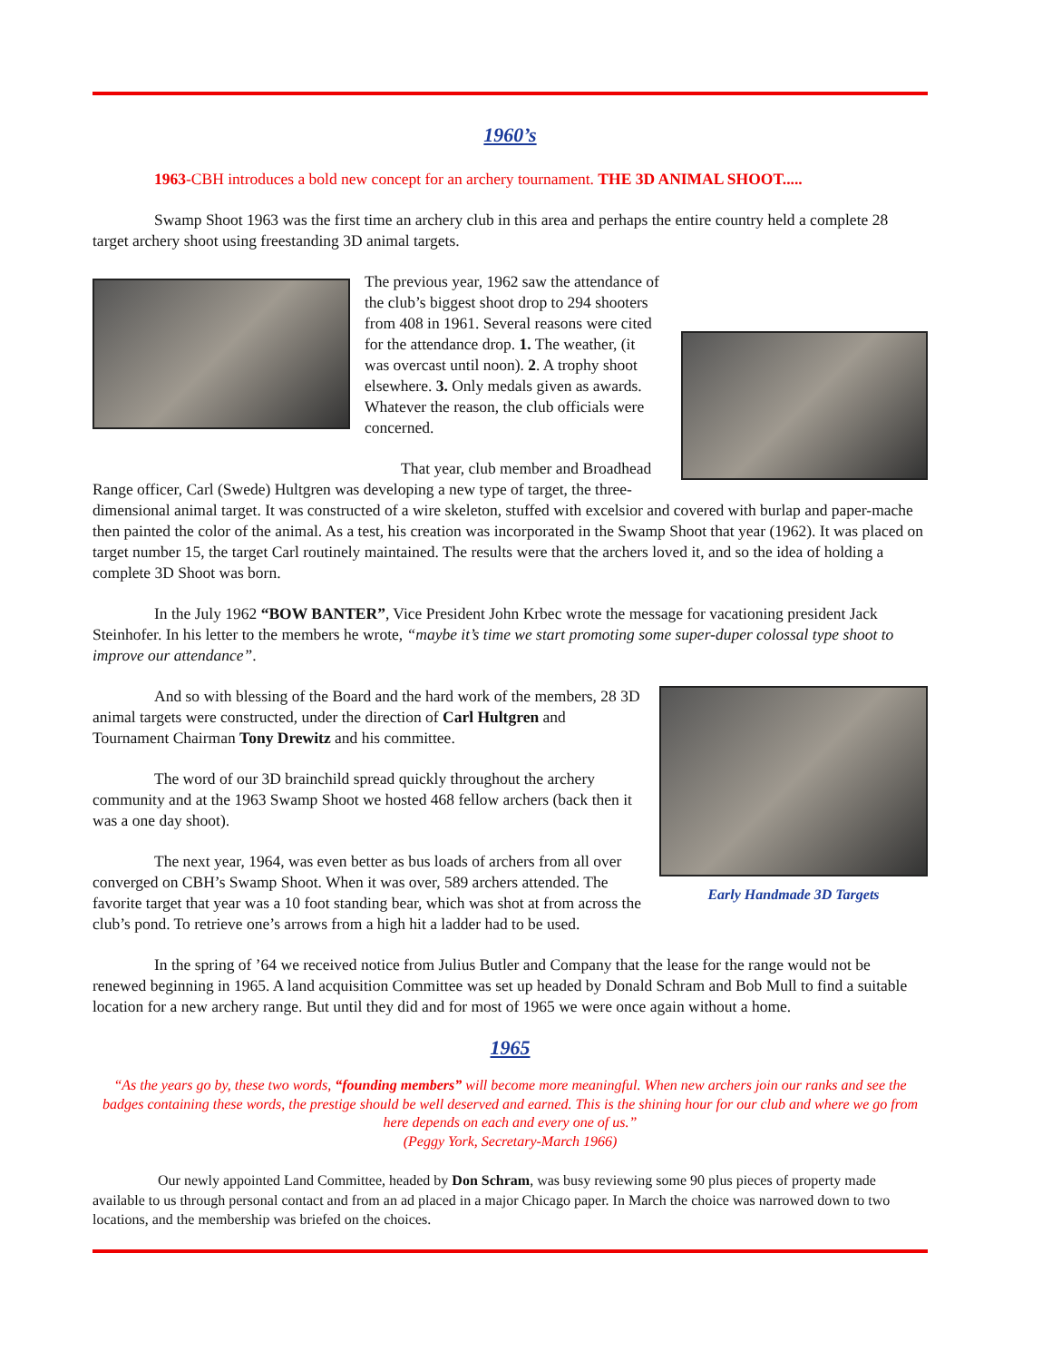1960’s
1963-CBH introduces a bold new concept for an archery tournament. THE 3D ANIMAL SHOOT.....
Swamp Shoot 1963 was the first time an archery club in this area and perhaps the entire country held a complete 28 target archery shoot using freestanding 3D animal targets.
The previous year, 1962 saw the attendance of the club’s biggest shoot drop to 294 shooters from 408 in 1961. Several reasons were cited for the attendance drop. 1. The weather, (it was overcast until noon). 2. A trophy shoot elsewhere. 3. Only medals given as awards. Whatever the reason, the club officials were concerned.
That year, club member and Broadhead Range officer, Carl (Swede) Hultgren was developing a new type of target, the three-dimensional animal target. It was constructed of a wire skeleton, stuffed with excelsior and covered with burlap and paper-mache then painted the color of the animal. As a test, his creation was incorporated in the Swamp Shoot that year (1962). It was placed on target number 15, the target Carl routinely maintained. The results were that the archers loved it, and so the idea of holding a complete 3D Shoot was born.
In the July 1962 “BOW BANTER”, Vice President John Krbec wrote the message for vacationing president Jack Steinhofer. In his letter to the members he wrote, “maybe it’s time we start promoting some super-duper colossal type shoot to improve our attendance”.
Early Handmade 3D Targets
And so with blessing of the Board and the hard work of the members, 28 3D animal targets were constructed, under the direction of Carl Hultgren and Tournament Chairman Tony Drewitz and his committee.
The word of our 3D brainchild spread quickly throughout the archery community and at the 1963 Swamp Shoot we hosted 468 fellow archers (back then it was a one day shoot).
The next year, 1964, was even better as bus loads of archers from all over converged on CBH’s Swamp Shoot. When it was over, 589 archers attended. The favorite target that year was a 10 foot standing bear, which was shot at from across the club’s pond. To retrieve one’s arrows from a high hit a ladder had to be used.
In the spring of ’64 we received notice from Julius Butler and Company that the lease for the range would not be renewed beginning in 1965. A land acquisition Committee was set up headed by Donald Schram and Bob Mull to find a suitable location for a new archery range. But until they did and for most of 1965 we were once again without a home.
1965
“As the years go by, these two words, “founding members” will become more meaningful. When new archers join our ranks and see the badges containing these words, the prestige should be well deserved and earned. This is the shining hour for our club and where we go from here depends on each and every one of us.”
(Peggy York, Secretary-March 1966)
Our newly appointed Land Committee, headed by Don Schram, was busy reviewing some 90 plus pieces of property made available to us through personal contact and from an ad placed in a major Chicago paper. In March the choice was narrowed down to two locations, and the membership was briefed on the choices.